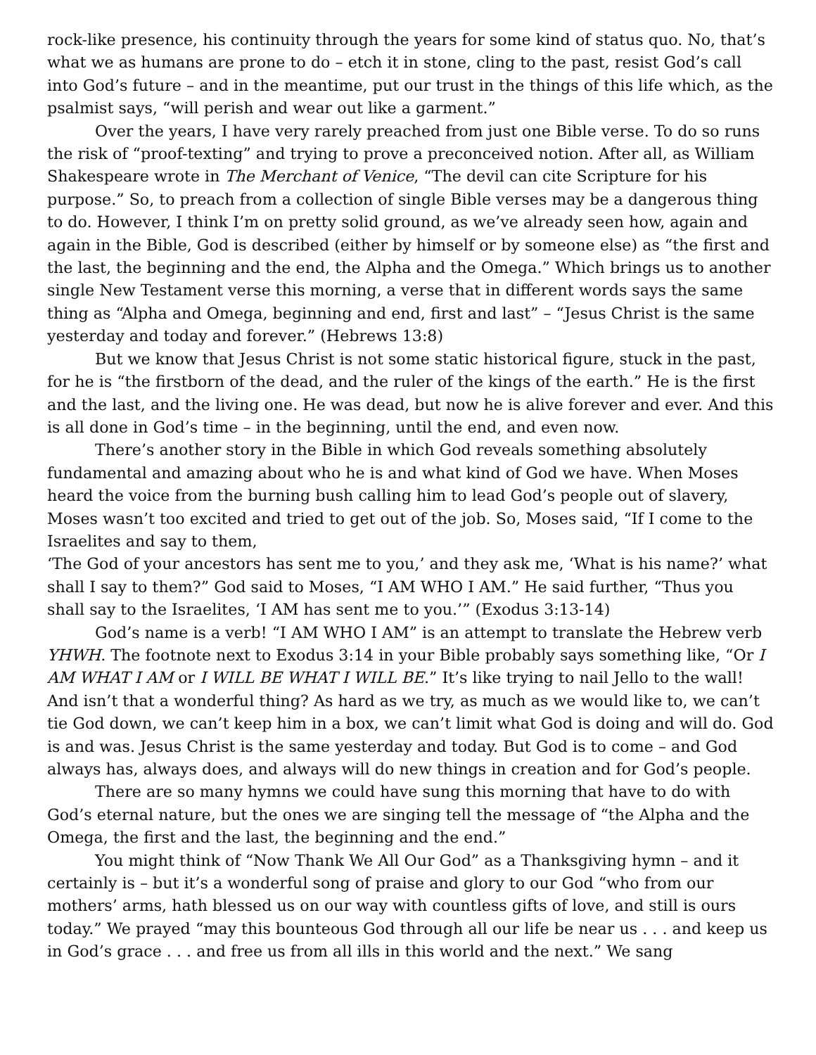rock-like presence, his continuity through the years for some kind of status quo. No, that’s what we as humans are prone to do – etch it in stone, cling to the past, resist God’s call into God’s future – and in the meantime, put our trust in the things of this life which, as the psalmist says, “will perish and wear out like a garment.”
Over the years, I have very rarely preached from just one Bible verse. To do so runs the risk of “proof-texting” and trying to prove a preconceived notion. After all, as William Shakespeare wrote in The Merchant of Venice, “The devil can cite Scripture for his purpose.” So, to preach from a collection of single Bible verses may be a dangerous thing to do. However, I think I’m on pretty solid ground, as we’ve already seen how, again and again in the Bible, God is described (either by himself or by someone else) as “the first and the last, the beginning and the end, the Alpha and the Omega.” Which brings us to another single New Testament verse this morning, a verse that in different words says the same thing as “Alpha and Omega, beginning and end, first and last” – “Jesus Christ is the same yesterday and today and forever.” (Hebrews 13:8)
But we know that Jesus Christ is not some static historical figure, stuck in the past, for he is “the firstborn of the dead, and the ruler of the kings of the earth.” He is the first and the last, and the living one. He was dead, but now he is alive forever and ever. And this is all done in God’s time – in the beginning, until the end, and even now.
There’s another story in the Bible in which God reveals something absolutely fundamental and amazing about who he is and what kind of God we have. When Moses heard the voice from the burning bush calling him to lead God’s people out of slavery, Moses wasn’t too excited and tried to get out of the job. So, Moses said, “If I come to the Israelites and say to them,
‘The God of your ancestors has sent me to you,’ and they ask me, ‘What is his name?’ what shall I say to them?” God said to Moses, “I AM WHO I AM.” He said further, “Thus you shall say to the Israelites, ‘I AM has sent me to you.’” (Exodus 3:13-14)
God’s name is a verb! “I AM WHO I AM” is an attempt to translate the Hebrew verb YHWH. The footnote next to Exodus 3:14 in your Bible probably says something like, “Or I AM WHAT I AM or I WILL BE WHAT I WILL BE.” It’s like trying to nail Jello to the wall! And isn’t that a wonderful thing? As hard as we try, as much as we would like to, we can’t tie God down, we can’t keep him in a box, we can’t limit what God is doing and will do. God is and was. Jesus Christ is the same yesterday and today. But God is to come – and God always has, always does, and always will do new things in creation and for God’s people.
There are so many hymns we could have sung this morning that have to do with God’s eternal nature, but the ones we are singing tell the message of “the Alpha and the Omega, the first and the last, the beginning and the end.”
You might think of “Now Thank We All Our God” as a Thanksgiving hymn – and it certainly is – but it’s a wonderful song of praise and glory to our God “who from our mothers’ arms, hath blessed us on our way with countless gifts of love, and still is ours today.” We prayed “may this bounteous God through all our life be near us . . . and keep us in God’s grace . . . and free us from all ills in this world and the next.” We sang